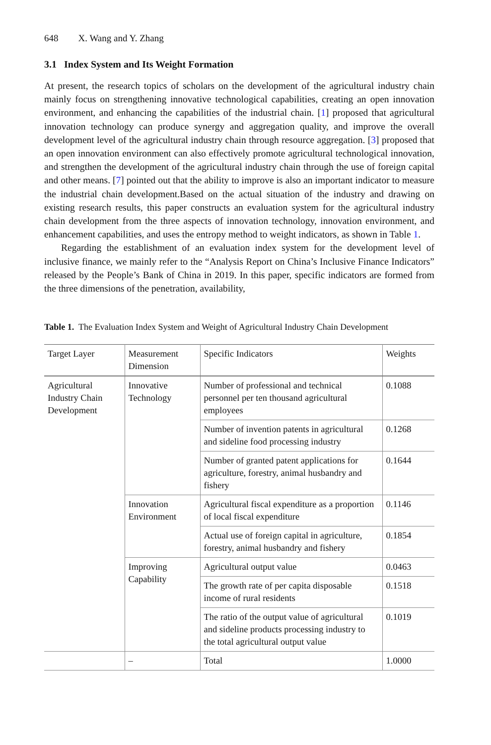648 X. Wang and Y. Zhang
3.1 Index System and Its Weight Formation
At present, the research topics of scholars on the development of the agricultural industry chain mainly focus on strengthening innovative technological capabilities, creating an open innovation environment, and enhancing the capabilities of the industrial chain. [1] proposed that agricultural innovation technology can produce synergy and aggregation quality, and improve the overall development level of the agricultural industry chain through resource aggregation. [3] proposed that an open innovation environment can also effectively promote agricultural technological innovation, and strengthen the development of the agricultural industry chain through the use of foreign capital and other means. [7] pointed out that the ability to improve is also an important indicator to measure the industrial chain development.Based on the actual situation of the industry and drawing on existing research results, this paper constructs an evaluation system for the agricultural industry chain development from the three aspects of innovation technology, innovation environment, and enhancement capabilities, and uses the entropy method to weight indicators, as shown in Table 1.
Regarding the establishment of an evaluation index system for the development level of inclusive finance, we mainly refer to the “Analysis Report on China’s Inclusive Finance Indicators” released by the People’s Bank of China in 2019. In this paper, specific indicators are formed from the three dimensions of the penetration, availability,
Table 1. The Evaluation Index System and Weight of Agricultural Industry Chain Development
| Target Layer | Measurement Dimension | Specific Indicators | Weights |
| --- | --- | --- | --- |
| Agricultural Industry Chain Development | Innovative Technology | Number of professional and technical personnel per ten thousand agricultural employees | 0.1088 |
| | | Number of invention patents in agricultural and sideline food processing industry | 0.1268 |
| | | Number of granted patent applications for agriculture, forestry, animal husbandry and fishery | 0.1644 |
| | Innovation Environment | Agricultural fiscal expenditure as a proportion of local fiscal expenditure | 0.1146 |
| | | Actual use of foreign capital in agriculture, forestry, animal husbandry and fishery | 0.1854 |
| | Improving Capability | Agricultural output value | 0.0463 |
| | | The growth rate of per capita disposable income of rural residents | 0.1518 |
| | | The ratio of the output value of agricultural and sideline products processing industry to the total agricultural output value | 0.1019 |
| | – | Total | 1.0000 |